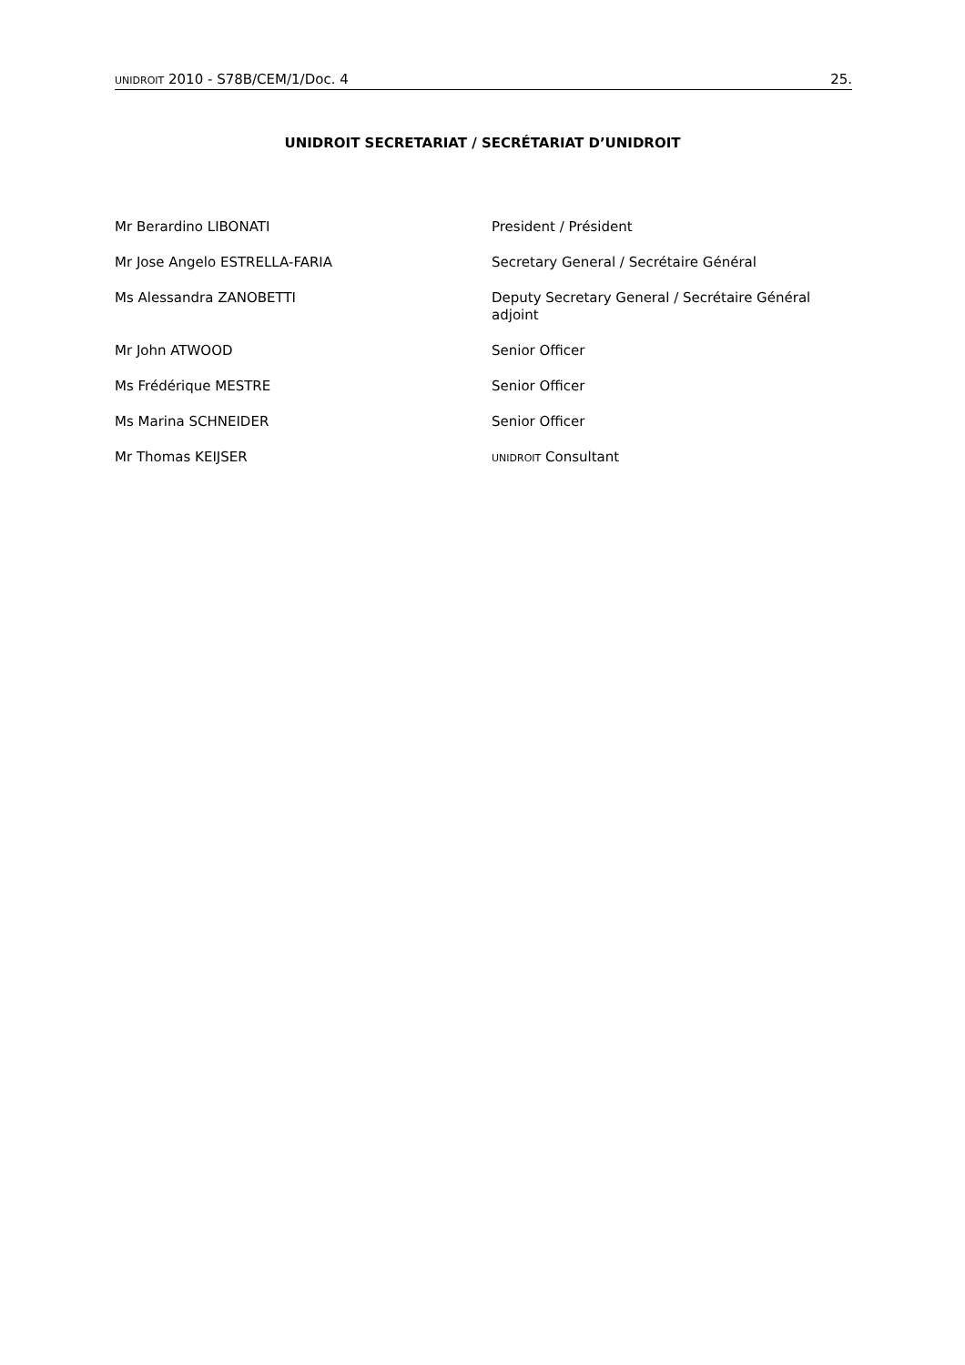UNIDROIT 2010 - S78B/CEM/1/Doc. 4 25.
UNIDROIT SECRETARIAT / SECRÉTARIAT D’UNIDROIT
| Mr Berardino LIBONATI | President / Président |
| Mr Jose Angelo ESTRELLA-FARIA | Secretary General / Secrétaire Général |
| Ms Alessandra ZANOBETTI | Deputy Secretary General / Secrétaire Général adjoint |
| Mr John ATWOOD | Senior Officer |
| Ms Frédérique MESTRE | Senior Officer |
| Ms Marina SCHNEIDER | Senior Officer |
| Mr Thomas KEIJSER | UNIDROIT Consultant |